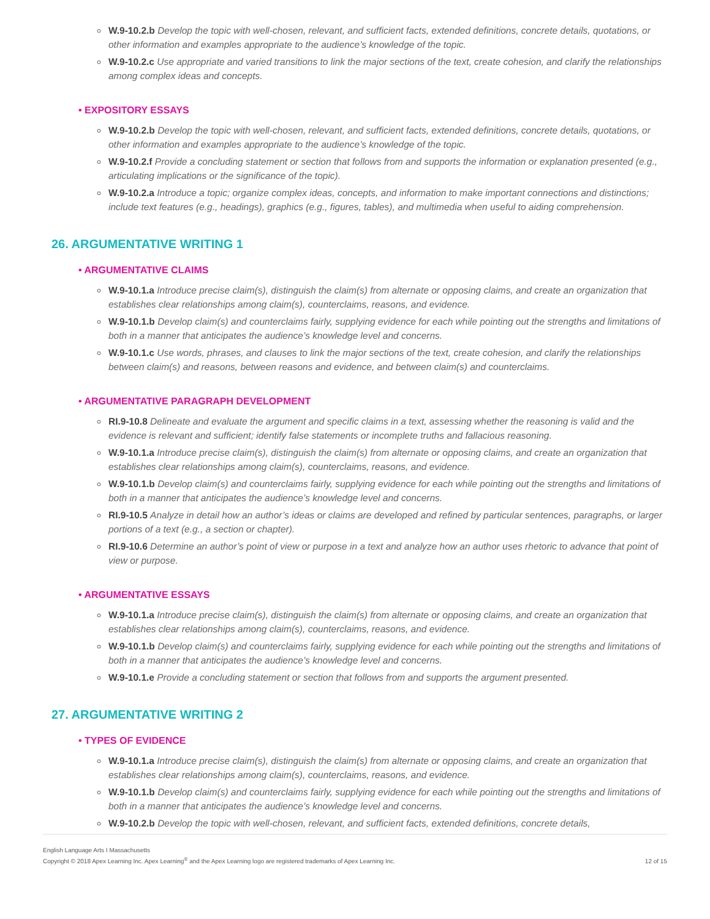W.9-10.2.b Develop the topic with well-chosen, relevant, and sufficient facts, extended definitions, concrete details, quotations, or other information and examples appropriate to the audience’s knowledge of the topic.
W.9-10.2.c Use appropriate and varied transitions to link the major sections of the text, create cohesion, and clarify the relationships among complex ideas and concepts.
• EXPOSITORY ESSAYS
W.9-10.2.b Develop the topic with well-chosen, relevant, and sufficient facts, extended definitions, concrete details, quotations, or other information and examples appropriate to the audience’s knowledge of the topic.
W.9-10.2.f Provide a concluding statement or section that follows from and supports the information or explanation presented (e.g., articulating implications or the significance of the topic).
W.9-10.2.a Introduce a topic; organize complex ideas, concepts, and information to make important connections and distinctions; include text features (e.g., headings), graphics (e.g., figures, tables), and multimedia when useful to aiding comprehension.
26. ARGUMENTATIVE WRITING 1
• ARGUMENTATIVE CLAIMS
W.9-10.1.a Introduce precise claim(s), distinguish the claim(s) from alternate or opposing claims, and create an organization that establishes clear relationships among claim(s), counterclaims, reasons, and evidence.
W.9-10.1.b Develop claim(s) and counterclaims fairly, supplying evidence for each while pointing out the strengths and limitations of both in a manner that anticipates the audience’s knowledge level and concerns.
W.9-10.1.c Use words, phrases, and clauses to link the major sections of the text, create cohesion, and clarify the relationships between claim(s) and reasons, between reasons and evidence, and between claim(s) and counterclaims.
• ARGUMENTATIVE PARAGRAPH DEVELOPMENT
RI.9-10.8 Delineate and evaluate the argument and specific claims in a text, assessing whether the reasoning is valid and the evidence is relevant and sufficient; identify false statements or incomplete truths and fallacious reasoning.
W.9-10.1.a Introduce precise claim(s), distinguish the claim(s) from alternate or opposing claims, and create an organization that establishes clear relationships among claim(s), counterclaims, reasons, and evidence.
W.9-10.1.b Develop claim(s) and counterclaims fairly, supplying evidence for each while pointing out the strengths and limitations of both in a manner that anticipates the audience’s knowledge level and concerns.
RI.9-10.5 Analyze in detail how an author’s ideas or claims are developed and refined by particular sentences, paragraphs, or larger portions of a text (e.g., a section or chapter).
RI.9-10.6 Determine an author’s point of view or purpose in a text and analyze how an author uses rhetoric to advance that point of view or purpose.
• ARGUMENTATIVE ESSAYS
W.9-10.1.a Introduce precise claim(s), distinguish the claim(s) from alternate or opposing claims, and create an organization that establishes clear relationships among claim(s), counterclaims, reasons, and evidence.
W.9-10.1.b Develop claim(s) and counterclaims fairly, supplying evidence for each while pointing out the strengths and limitations of both in a manner that anticipates the audience’s knowledge level and concerns.
W.9-10.1.e Provide a concluding statement or section that follows from and supports the argument presented.
27. ARGUMENTATIVE WRITING 2
• TYPES OF EVIDENCE
W.9-10.1.a Introduce precise claim(s), distinguish the claim(s) from alternate or opposing claims, and create an organization that establishes clear relationships among claim(s), counterclaims, reasons, and evidence.
W.9-10.1.b Develop claim(s) and counterclaims fairly, supplying evidence for each while pointing out the strengths and limitations of both in a manner that anticipates the audience’s knowledge level and concerns.
W.9-10.2.b Develop the topic with well-chosen, relevant, and sufficient facts, extended definitions, concrete details,
English Language Arts I Massachusetts
Copyright © 2018 Apex Learning Inc. Apex Learning<sup>®</sup> and the Apex Learning logo are registered trademarks of Apex Learning Inc.
12 of 15